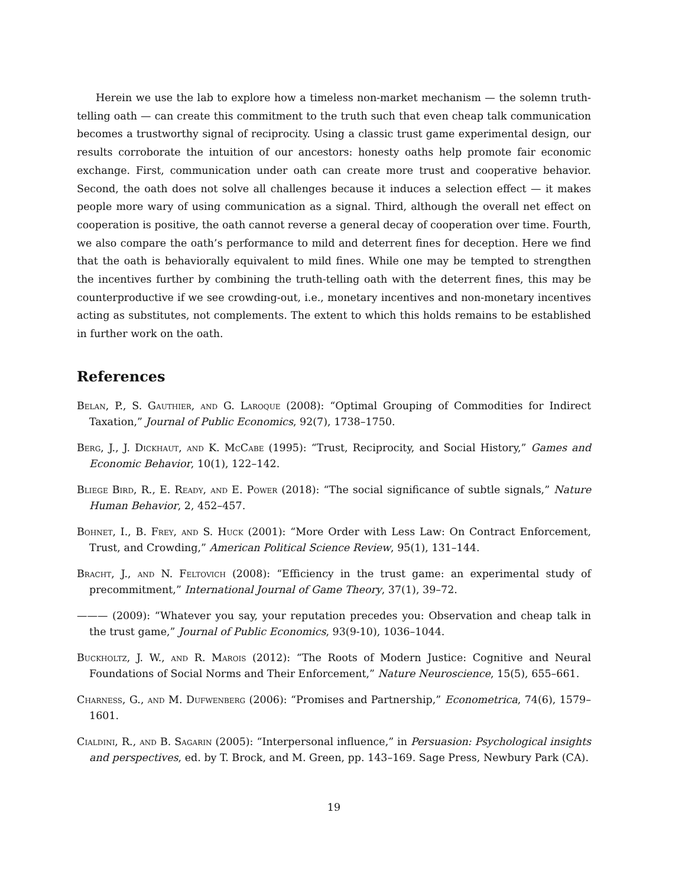Herein we use the lab to explore how a timeless non-market mechanism — the solemn truth-telling oath — can create this commitment to the truth such that even cheap talk communication becomes a trustworthy signal of reciprocity. Using a classic trust game experimental design, our results corroborate the intuition of our ancestors: honesty oaths help promote fair economic exchange. First, communication under oath can create more trust and cooperative behavior. Second, the oath does not solve all challenges because it induces a selection effect — it makes people more wary of using communication as a signal. Third, although the overall net effect on cooperation is positive, the oath cannot reverse a general decay of cooperation over time. Fourth, we also compare the oath’s performance to mild and deterrent fines for deception. Here we find that the oath is behaviorally equivalent to mild fines. While one may be tempted to strengthen the incentives further by combining the truth-telling oath with the deterrent fines, this may be counterproductive if we see crowding-out, i.e., monetary incentives and non-monetary incentives acting as substitutes, not complements. The extent to which this holds remains to be established in further work on the oath.
References
Belan, P., S. Gauthier, and G. Laroque (2008): “Optimal Grouping of Commodities for Indirect Taxation,” Journal of Public Economics, 92(7), 1738–1750.
Berg, J., J. Dickhaut, and K. McCabe (1995): “Trust, Reciprocity, and Social History,” Games and Economic Behavior, 10(1), 122–142.
Bliege Bird, R., E. Ready, and E. Power (2018): “The social significance of subtle signals,” Nature Human Behavior, 2, 452–457.
Bohnet, I., B. Frey, and S. Huck (2001): “More Order with Less Law: On Contract Enforcement, Trust, and Crowding,” American Political Science Review, 95(1), 131–144.
Bracht, J., and N. Feltovich (2008): “Efficiency in the trust game: an experimental study of precommitment,” International Journal of Game Theory, 37(1), 39–72.
——— (2009): “Whatever you say, your reputation precedes you: Observation and cheap talk in the trust game,” Journal of Public Economics, 93(9-10), 1036–1044.
Buckholtz, J. W., and R. Marois (2012): “The Roots of Modern Justice: Cognitive and Neural Foundations of Social Norms and Their Enforcement,” Nature Neuroscience, 15(5), 655–661.
Charness, G., and M. Dufwenberg (2006): “Promises and Partnership,” Econometrica, 74(6), 1579–1601.
Cialdini, R., and B. Sagarin (2005): “Interpersonal influence,” in Persuasion: Psychological insights and perspectives, ed. by T. Brock, and M. Green, pp. 143–169. Sage Press, Newbury Park (CA).
19